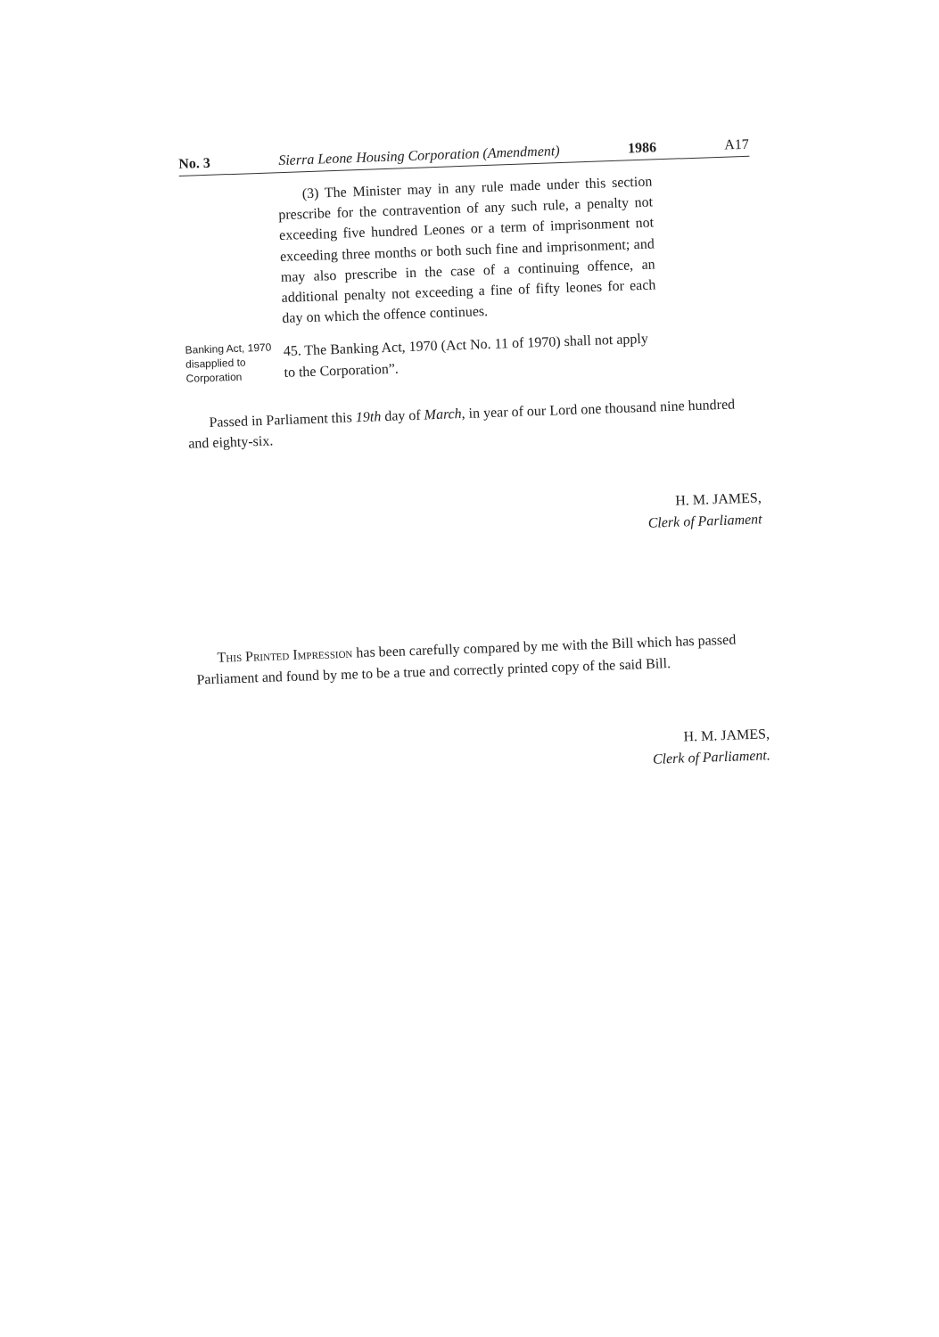No. 3 Sierra Leone Housing Corporation (Amendment) 1986 A17
(3) The Minister may in any rule made under this section prescribe for the contravention of any such rule, a penalty not exceeding five hundred Leones or a term of imprisonment not exceeding three months or both such fine and imprisonment; and may also prescribe in the case of a continuing offence, an additional penalty not exceeding a fine of fifty leones for each day on which the offence continues.
Banking Act, 1970 disapplied to Corporation
45. The Banking Act, 1970 (Act No. 11 of 1970) shall not apply to the Corporation”.
Passed in Parliament this 19th day of March, in year of our Lord one thousand nine hundred and eighty-six.
H. M. JAMES,
Clerk of Parliament
This Printed Impression has been carefully compared by me with the Bill which has passed Parliament and found by me to be a true and correctly printed copy of the said Bill.
H. M. JAMES,
Clerk of Parliament.